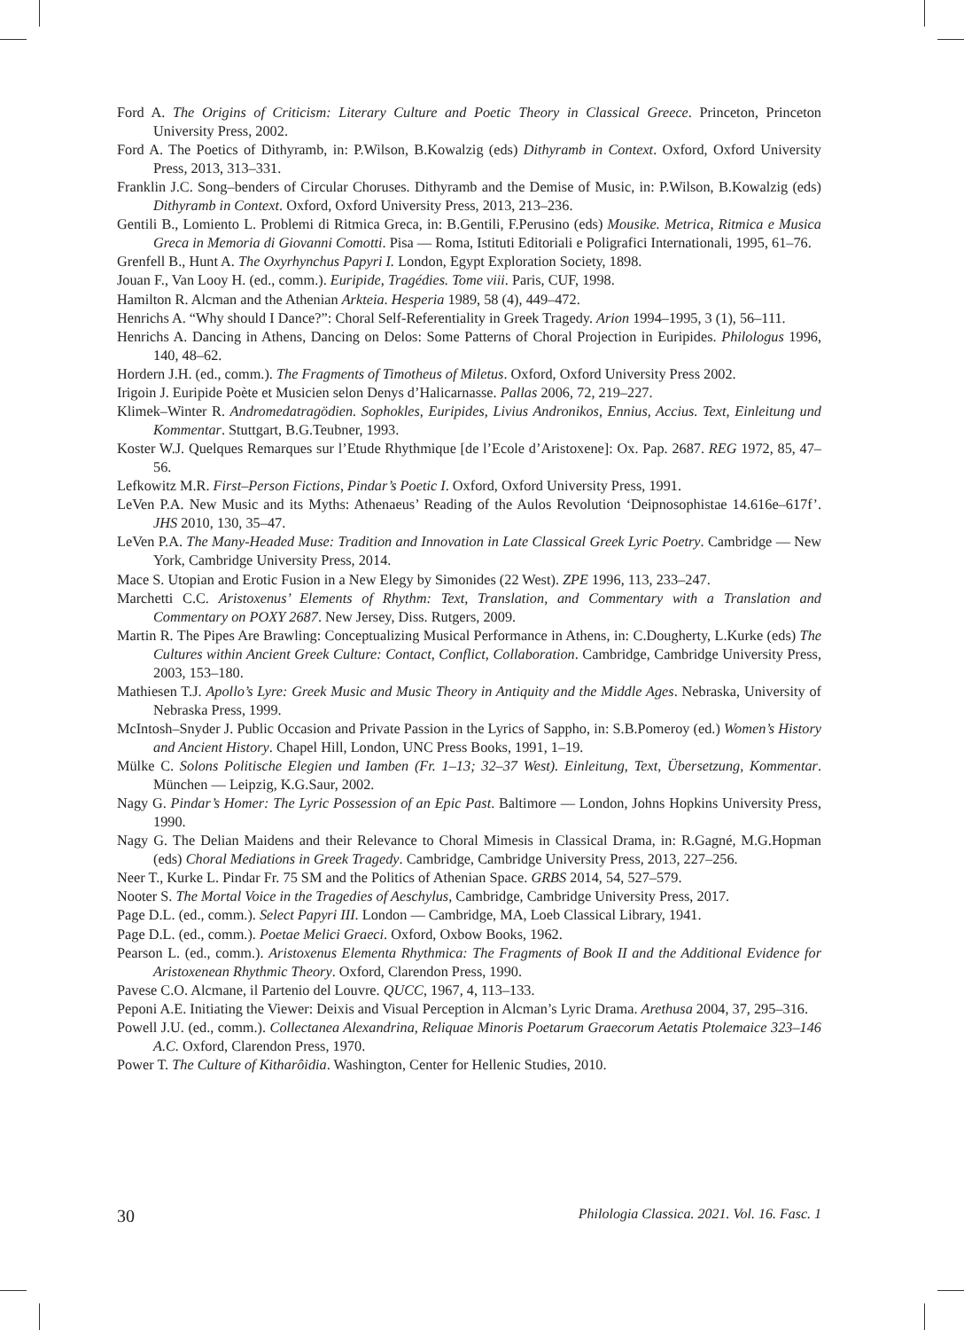Ford A. The Origins of Criticism: Literary Culture and Poetic Theory in Classical Greece. Princeton, Princeton University Press, 2002.
Ford A. The Poetics of Dithyramb, in: P.Wilson, B.Kowalzig (eds) Dithyramb in Context. Oxford, Oxford University Press, 2013, 313–331.
Franklin J.C. Song–benders of Circular Choruses. Dithyramb and the Demise of Music, in: P.Wilson, B.Kowalzig (eds) Dithyramb in Context. Oxford, Oxford University Press, 2013, 213–236.
Gentili B., Lomiento L. Problemi di Ritmica Greca, in: B.Gentili, F.Perusino (eds) Mousike. Metrica, Ritmica e Musica Greca in Memoria di Giovanni Comotti. Pisa — Roma, Istituti Editoriali e Poligrafici Internationali, 1995, 61–76.
Grenfell B., Hunt A. The Oxyrhynchus Papyri I. London, Egypt Exploration Society, 1898.
Jouan F., Van Looy H. (ed., comm.). Euripide, Tragédies. Tome viii. Paris, CUF, 1998.
Hamilton R. Alcman and the Athenian Arkteia. Hesperia 1989, 58 (4), 449–472.
Henrichs A. “Why should I Dance?”: Choral Self-Referentiality in Greek Tragedy. Arion 1994–1995, 3 (1), 56–111.
Henrichs A. Dancing in Athens, Dancing on Delos: Some Patterns of Choral Projection in Euripides. Philologus 1996, 140, 48–62.
Hordern J.H. (ed., comm.). The Fragments of Timotheus of Miletus. Oxford, Oxford University Press 2002.
Irigoin J. Euripide Poète et Musicien selon Denys d’Halicarnasse. Pallas 2006, 72, 219–227.
Klimek–Winter R. Andromedatragödien. Sophokles, Euripides, Livius Andronikos, Ennius, Accius. Text, Einleitung und Kommentar. Stuttgart, B.G.Teubner, 1993.
Koster W.J. Quelques Remarques sur l’Etude Rhythmique [de l’Ecole d’Aristoxene]: Ox. Pap. 2687. REG 1972, 85, 47–56.
Lefkowitz M.R. First–Person Fictions, Pindar’s Poetic I. Oxford, Oxford University Press, 1991.
LeVen P.A. New Music and its Myths: Athenaeus’ Reading of the Aulos Revolution ‘Deipnosophistae 14.616e–617f’. JHS 2010, 130, 35–47.
LeVen P.A. The Many-Headed Muse: Tradition and Innovation in Late Classical Greek Lyric Poetry. Cambridge — New York, Cambridge University Press, 2014.
Mace S. Utopian and Erotic Fusion in a New Elegy by Simonides (22 West). ZPE 1996, 113, 233–247.
Marchetti C.C. Aristoxenus’ Elements of Rhythm: Text, Translation, and Commentary with a Translation and Commentary on POXY 2687. New Jersey, Diss. Rutgers, 2009.
Martin R. The Pipes Are Brawling: Conceptualizing Musical Performance in Athens, in: C.Dougherty, L.Kurke (eds) The Cultures within Ancient Greek Culture: Contact, Conflict, Collaboration. Cambridge, Cambridge University Press, 2003, 153–180.
Mathiesen T.J. Apollo’s Lyre: Greek Music and Music Theory in Antiquity and the Middle Ages. Nebraska, University of Nebraska Press, 1999.
McIntosh–Snyder J. Public Occasion and Private Passion in the Lyrics of Sappho, in: S.B.Pomeroy (ed.) Women’s History and Ancient History. Chapel Hill, London, UNC Press Books, 1991, 1–19.
Mülke C. Solons Politische Elegien und Iamben (Fr. 1–13; 32–37 West). Einleitung, Text, Übersetzung, Kommentar. München — Leipzig, K.G.Saur, 2002.
Nagy G. Pindar’s Homer: The Lyric Possession of an Epic Past. Baltimore — London, Johns Hopkins University Press, 1990.
Nagy G. The Delian Maidens and their Relevance to Choral Mimesis in Classical Drama, in: R.Gagné, M.G.Hopman (eds) Choral Mediations in Greek Tragedy. Cambridge, Cambridge University Press, 2013, 227–256.
Neer T., Kurke L. Pindar Fr. 75 SM and the Politics of Athenian Space. GRBS 2014, 54, 527–579.
Nooter S. The Mortal Voice in the Tragedies of Aeschylus, Cambridge, Cambridge University Press, 2017.
Page D.L. (ed., comm.). Select Papyri III. London — Cambridge, MA, Loeb Classical Library, 1941.
Page D.L. (ed., comm.). Poetae Melici Graeci. Oxford, Oxbow Books, 1962.
Pearson L. (ed., comm.). Aristoxenus Elementa Rhythmica: The Fragments of Book II and the Additional Evidence for Aristoxenean Rhythmic Theory. Oxford, Clarendon Press, 1990.
Pavese C.O. Alcmane, il Partenio del Louvre. QUCC, 1967, 4, 113–133.
Peponi A.E. Initiating the Viewer: Deixis and Visual Perception in Alcman’s Lyric Drama. Arethusa 2004, 37, 295–316.
Powell J.U. (ed., comm.). Collectanea Alexandrina, Reliquae Minoris Poetarum Graecorum Aetatis Ptolemaice 323–146 A.C. Oxford, Clarendon Press, 1970.
Power T. The Culture of Kitharôidia. Washington, Center for Hellenic Studies, 2010.
30 Philologia Classica. 2021. Vol. 16. Fasc. 1